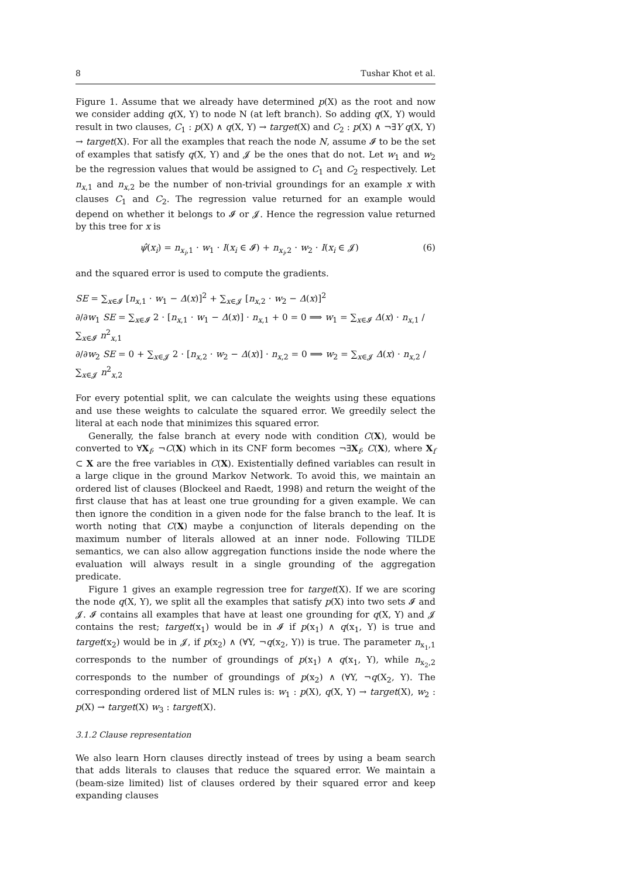8 Tushar Khot et al.
Figure 1. Assume that we already have determined p(X) as the root and now we consider adding q(X, Y) to node N (at left branch). So adding q(X, Y) would result in two clauses, C<sub>1</sub> : p(X) ∧ q(X, Y) → target(X) and C<sub>2</sub> : p(X) ∧ ¬∃Y q(X, Y) → target(X). For all the examples that reach the node N, assume 𝓘 to be the set of examples that satisfy q(X, Y) and 𝓙 be the ones that do not. Let w<sub>1</sub> and w<sub>2</sub> be the regression values that would be assigned to C<sub>1</sub> and C<sub>2</sub> respectively. Let n<sub>x,1</sub> and n<sub>x,2</sub> be the number of non-trivial groundings for an example x with clauses C<sub>1</sub> and C<sub>2</sub>. The regression value returned for an example would depend on whether it belongs to 𝓘 or 𝓙. Hence the regression value returned by this tree for x is
ψ̂(x<sub>i</sub>) = n<sub>x<sub>i</sub>,1</sub> · w<sub>1</sub> · I(x<sub>i</sub> ∈ 𝓘) + n<sub>x<sub>i</sub>,2</sub> · w<sub>2</sub> · I(x<sub>i</sub> ∈ 𝓙) (6)
and the squared error is used to compute the gradients.
SE = ∑<sub>x∈𝓘</sub> [n<sub>x,1</sub> · w<sub>1</sub> − Δ(x)]<sup>2</sup> + ∑<sub>x∈𝓙</sub> [n<sub>x,2</sub> · w<sub>2</sub> − Δ(x)]<sup>2</sup>
∂/∂w<sub>1</sub> SE = ∑<sub>x∈𝓘</sub> 2 · [n<sub>x,1</sub> · w<sub>1</sub> − Δ(x)] · n<sub>x,1</sub> + 0 = 0 ⟹ w<sub>1</sub> = ∑<sub>x∈𝓘</sub> Δ(x) · n<sub>x,1</sub> / ∑<sub>x∈𝓘</sub> n<sup>2</sup><sub>x,1</sub>
∂/∂w<sub>2</sub> SE = 0 + ∑<sub>x∈𝓙</sub> 2 · [n<sub>x,2</sub> · w<sub>2</sub> − Δ(x)] · n<sub>x,2</sub> = 0 ⟹ w<sub>2</sub> = ∑<sub>x∈𝓙</sub> Δ(x) · n<sub>x,2</sub> / ∑<sub>x∈𝓙</sub> n<sup>2</sup><sub>x,2</sub>
For every potential split, we can calculate the weights using these equations and use these weights to calculate the squared error. We greedily select the literal at each node that minimizes this squared error.
Generally, the false branch at every node with condition C(X), would be converted to ∀X<sub>f</sub>, ¬C(X) which in its CNF form becomes ¬∃X<sub>f</sub>, C(X), where X<sub>f</sub> ⊂ X are the free variables in C(X). Existentially defined variables can result in a large clique in the ground Markov Network. To avoid this, we maintain an ordered list of clauses (Blockeel and Raedt, 1998) and return the weight of the first clause that has at least one true grounding for a given example. We can then ignore the condition in a given node for the false branch to the leaf. It is worth noting that C(X) maybe a conjunction of literals depending on the maximum number of literals allowed at an inner node. Following TILDE semantics, we can also allow aggregation functions inside the node where the evaluation will always result in a single grounding of the aggregation predicate.
Figure 1 gives an example regression tree for target(X). If we are scoring the node q(X, Y), we split all the examples that satisfy p(X) into two sets 𝓘 and 𝓙. 𝓘 contains all examples that have at least one grounding for q(X, Y) and 𝓙 contains the rest; target(x<sub>1</sub>) would be in 𝓘 if p(x<sub>1</sub>) ∧ q(x<sub>1</sub>, Y) is true and target(x<sub>2</sub>) would be in 𝓙, if p(x<sub>2</sub>) ∧ (∀Y, ¬q(x<sub>2</sub>, Y)) is true. The parameter n<sub>x<sub>1</sub>,1</sub> corresponds to the number of groundings of p(x<sub>1</sub>) ∧ q(x<sub>1</sub>, Y), while n<sub>x<sub>2</sub>,2</sub> corresponds to the number of groundings of p(x<sub>2</sub>) ∧ (∀Y, ¬q(X<sub>2</sub>, Y). The corresponding ordered list of MLN rules is: w<sub>1</sub> : p(X), q(X, Y) → target(X), w<sub>2</sub> : p(X) → target(X) w<sub>3</sub> : target(X).
3.1.2 Clause representation
We also learn Horn clauses directly instead of trees by using a beam search that adds literals to clauses that reduce the squared error. We maintain a (beam-size limited) list of clauses ordered by their squared error and keep expanding clauses